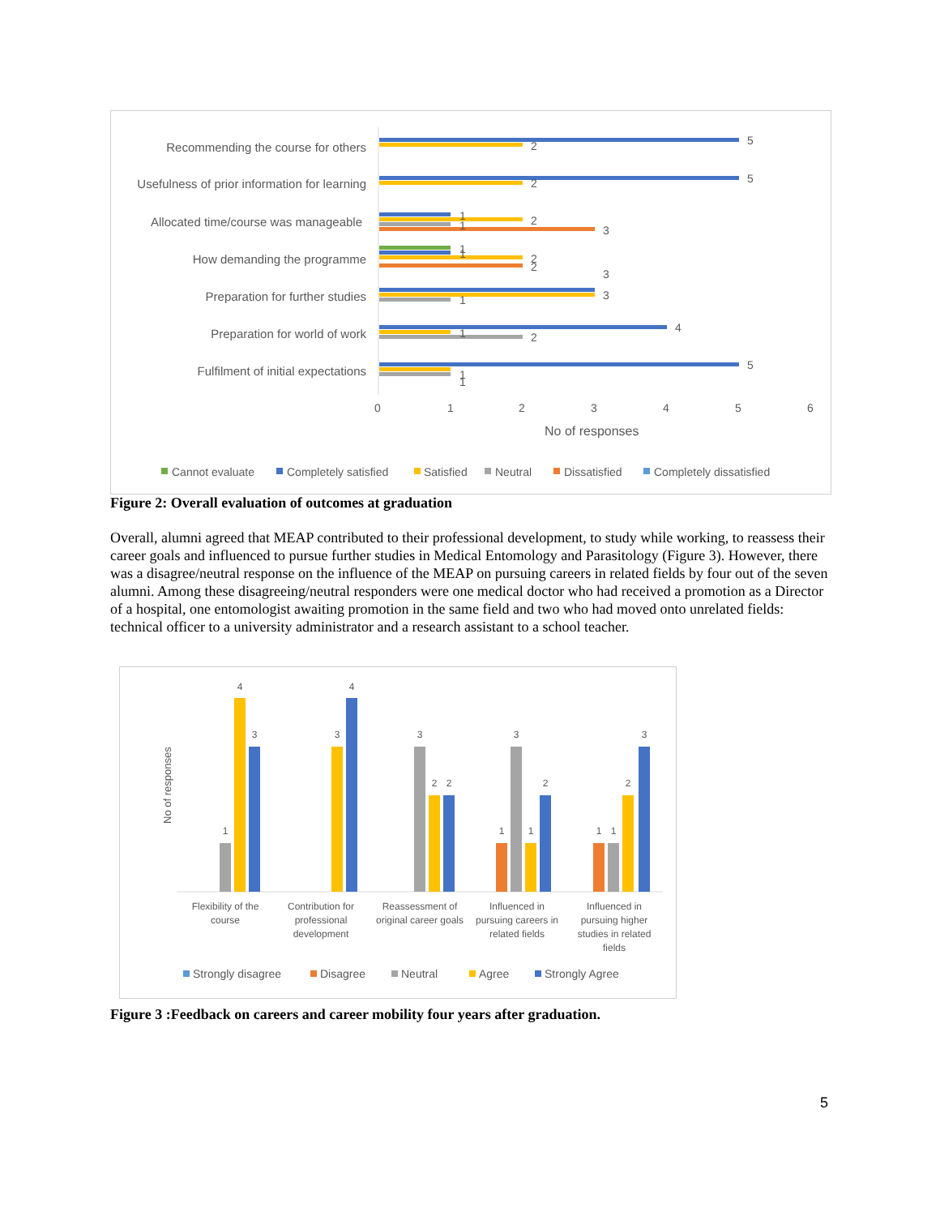Recommending the course for others
Usefulness of prior information for learning
Allocated time/course was manageable
How demanding the programme
Preparation for further studies
Preparation for world of work
Fulfilment of initial expectations
5
2
5
2
1
2
1
3
1
1
2
2
3
3
1
4
1
2
5
1
1
0
1
2
3
4
5
6
No of responses
Cannot evaluate
Completely satisfied
Satisfied
Neutral
Dissatisfied
Completely dissatisfied
Figure 2: Overall evaluation of outcomes at graduation
Overall, alumni agreed that MEAP contributed to their professional development, to study while working, to reassess their career goals and influenced to pursue further studies in Medical Entomology and Parasitology (Figure 3). However, there was a disagree/neutral response on the influence of the MEAP on pursuing careers in related fields by four out of the seven alumni. Among these disagreeing/neutral responders were one medical doctor who had received a promotion as a Director of a hospital, one entomologist awaiting promotion in the same field and two who had moved onto unrelated fields: technical officer to a university administrator and a research assistant to a school teacher.
No of responses
1
4
3
3
4
3
2
2
1
3
1
2
1
1
2
3
Flexibility of the
course
Contribution for
professional
development
Reassessment of
original career goals
Influenced in
pursuing careers in
related fields
Influenced in
pursuing higher
studies in related
fields
Strongly disagree
Disagree
Neutral
Agree
Strongly Agree
Figure 3 :Feedback on careers and career mobility four years after graduation.
5